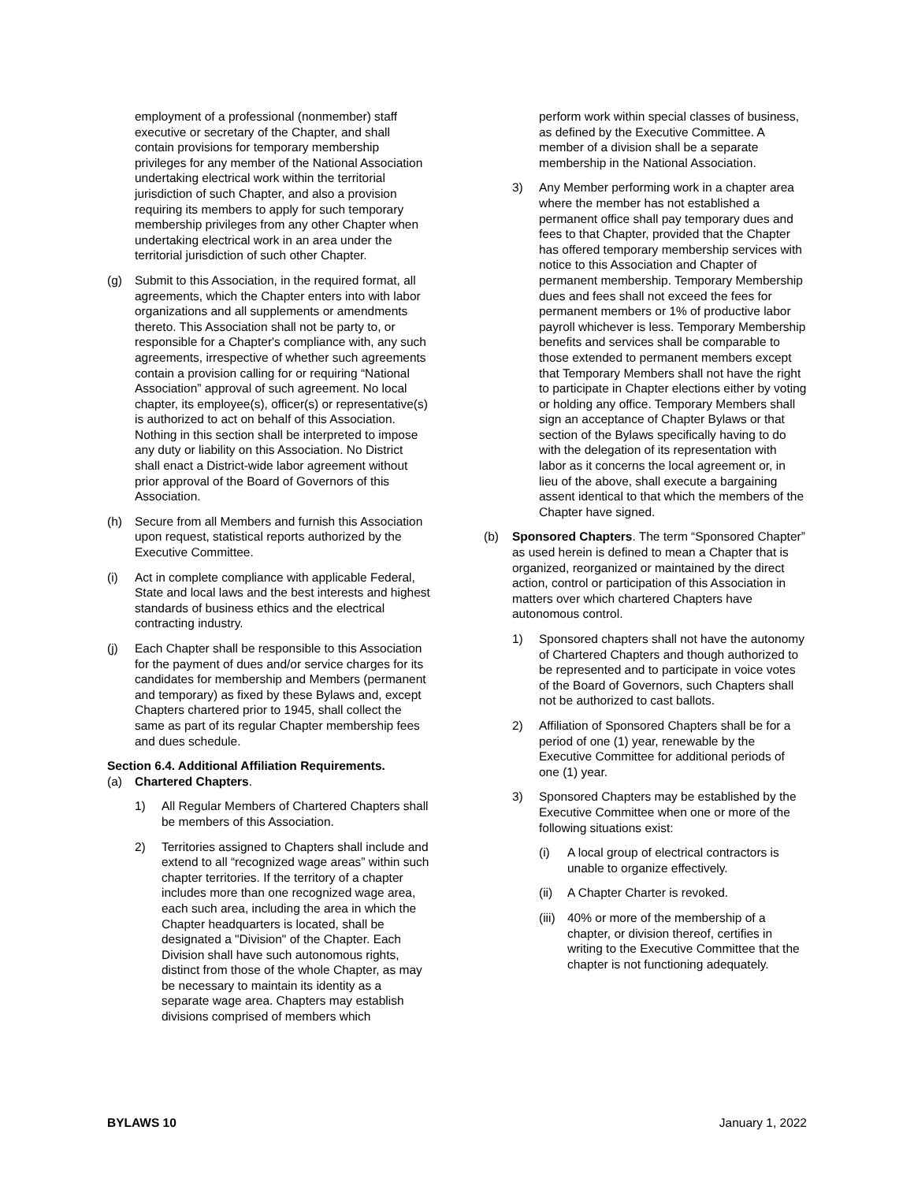employment of a professional (nonmember) staff executive or secretary of the Chapter, and shall contain provisions for temporary membership privileges for any member of the National Association undertaking electrical work within the territorial jurisdiction of such Chapter, and also a provision requiring its members to apply for such temporary membership privileges from any other Chapter when undertaking electrical work in an area under the territorial jurisdiction of such other Chapter.
(g) Submit to this Association, in the required format, all agreements, which the Chapter enters into with labor organizations and all supplements or amendments thereto. This Association shall not be party to, or responsible for a Chapter's compliance with, any such agreements, irrespective of whether such agreements contain a provision calling for or requiring “National Association” approval of such agreement. No local chapter, its employee(s), officer(s) or representative(s) is authorized to act on behalf of this Association. Nothing in this section shall be interpreted to impose any duty or liability on this Association. No District shall enact a District-wide labor agreement without prior approval of the Board of Governors of this Association.
(h) Secure from all Members and furnish this Association upon request, statistical reports authorized by the Executive Committee.
(i) Act in complete compliance with applicable Federal, State and local laws and the best interests and highest standards of business ethics and the electrical contracting industry.
(j) Each Chapter shall be responsible to this Association for the payment of dues and/or service charges for its candidates for membership and Members (permanent and temporary) as fixed by these Bylaws and, except Chapters chartered prior to 1945, shall collect the same as part of its regular Chapter membership fees and dues schedule.
Section 6.4. Additional Affiliation Requirements.
(a) Chartered Chapters.
1) All Regular Members of Chartered Chapters shall be members of this Association.
2) Territories assigned to Chapters shall include and extend to all “recognized wage areas” within such chapter territories. If the territory of a chapter includes more than one recognized wage area, each such area, including the area in which the Chapter headquarters is located, shall be designated a "Division" of the Chapter. Each Division shall have such autonomous rights, distinct from those of the whole Chapter, as may be necessary to maintain its identity as a separate wage area. Chapters may establish divisions comprised of members which
perform work within special classes of business, as defined by the Executive Committee. A member of a division shall be a separate membership in the National Association.
3) Any Member performing work in a chapter area where the member has not established a permanent office shall pay temporary dues and fees to that Chapter, provided that the Chapter has offered temporary membership services with notice to this Association and Chapter of permanent membership. Temporary Membership dues and fees shall not exceed the fees for permanent members or 1% of productive labor payroll whichever is less. Temporary Membership benefits and services shall be comparable to those extended to permanent members except that Temporary Members shall not have the right to participate in Chapter elections either by voting or holding any office. Temporary Members shall sign an acceptance of Chapter Bylaws or that section of the Bylaws specifically having to do with the delegation of its representation with labor as it concerns the local agreement or, in lieu of the above, shall execute a bargaining assent identical to that which the members of the Chapter have signed.
(b) Sponsored Chapters. The term “Sponsored Chapter” as used herein is defined to mean a Chapter that is organized, reorganized or maintained by the direct action, control or participation of this Association in matters over which chartered Chapters have autonomous control.
1) Sponsored chapters shall not have the autonomy of Chartered Chapters and though authorized to be represented and to participate in voice votes of the Board of Governors, such Chapters shall not be authorized to cast ballots.
2) Affiliation of Sponsored Chapters shall be for a period of one (1) year, renewable by the Executive Committee for additional periods of one (1) year.
3) Sponsored Chapters may be established by the Executive Committee when one or more of the following situations exist:
(i) A local group of electrical contractors is unable to organize effectively.
(ii) A Chapter Charter is revoked.
(iii) 40% or more of the membership of a chapter, or division thereof, certifies in writing to the Executive Committee that the chapter is not functioning adequately.
BYLAWS 10 January 1, 2022